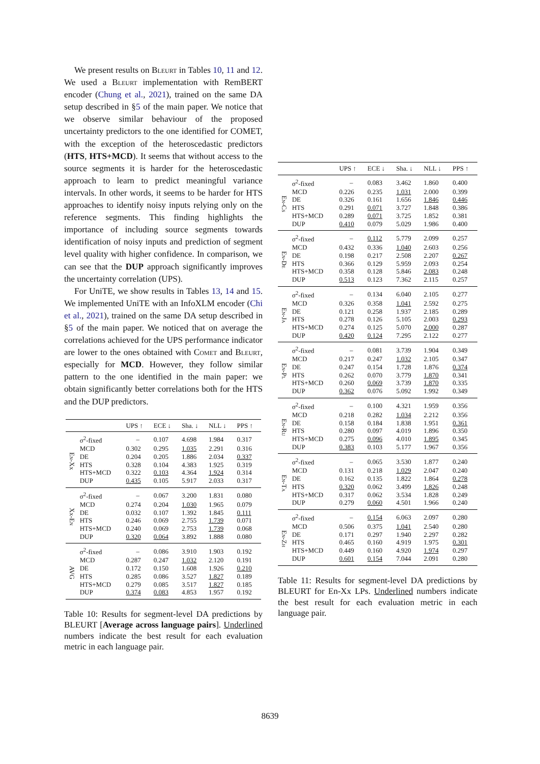We present results on Bleurt in Tables 10, 11 and 12. We used a Bleurt implementation with RemBERT encoder (Chung et al., 2021), trained on the same DA setup described in §5 of the main paper. We notice that we observe similar behaviour of the proposed uncertainty predictors to the one identified for COMET, with the exception of the heteroscedastic predictors (HTS, HTS+MCD). It seems that without access to the source segments it is harder for the heteroscedastic approach to learn to predict meaningful variance intervals. In other words, it seems to be harder for HTS approaches to identify noisy inputs relying only on the reference segments. This finding highlights the importance of including source segments towards identification of noisy inputs and prediction of segment level quality with higher confidence. In comparison, we can see that the DUP approach significantly improves the uncertainty correlation (UPS).
For UniTE, we show results in Tables 13, 14 and 15. We implemented UniTE with an InfoXLM encoder (Chi et al., 2021), trained on the same DA setup described in §5 of the main paper. We noticed that on average the correlations achieved for the UPS performance indicator are lower to the ones obtained with Comet and Bleurt, especially for MCD. However, they follow similar pattern to the one identified in the main paper: we obtain significantly better correlations both for the HTS and the DUP predictors.
| | | UPS ↑ | ECE ↓ | Sha. ↓ | NLL ↓ | PPS ↑ |
| --- | --- | --- | --- | --- | --- | --- |
| En-Xx | σ<sup>2</sup>-fixed | – | 0.107 | 4.698 | 1.984 | 0.317 |
| | MCD | 0.302 | 0.295 | 1.035 | 2.291 | 0.316 |
| | DE | 0.204 | 0.205 | 1.886 | 2.034 | 0.337 |
| | HTS | 0.328 | 0.104 | 4.383 | 1.925 | 0.319 |
| | HTS+MCD | 0.322 | 0.103 | 4.364 | 1.924 | 0.314 |
| | DUP | 0.435 | 0.105 | 5.917 | 2.033 | 0.317 |
| Xx-En | σ<sup>2</sup>-fixed | – | 0.067 | 3.200 | 1.831 | 0.080 |
| | MCD | 0.274 | 0.204 | 1.030 | 1.965 | 0.079 |
| | DE | 0.032 | 0.107 | 1.392 | 1.845 | 0.111 |
| | HTS | 0.246 | 0.069 | 2.755 | 1.739 | 0.071 |
| | HTS+MCD | 0.240 | 0.069 | 2.753 | 1.739 | 0.068 |
| | DUP | 0.320 | 0.064 | 3.892 | 1.888 | 0.080 |
| AVG | σ<sup>2</sup>-fixed | – | 0.086 | 3.910 | 1.903 | 0.192 |
| | MCD | 0.287 | 0.247 | 1.032 | 2.120 | 0.191 |
| | DE | 0.172 | 0.150 | 1.608 | 1.926 | 0.210 |
| | HTS | 0.285 | 0.086 | 3.527 | 1.827 | 0.189 |
| | HTS+MCD | 0.279 | 0.085 | 3.517 | 1.827 | 0.185 |
| | DUP | 0.374 | 0.083 | 4.853 | 1.957 | 0.192 |
Table 10: Results for segment-level DA predictions by BLEURT [Average across language pairs]. Underlined numbers indicate the best result for each evaluation metric in each language pair.
| | | UPS ↑ | ECE ↓ | Sha. ↓ | NLL ↓ | PPS ↑ |
| --- | --- | --- | --- | --- | --- | --- |
| En-Cs | σ<sup>2</sup>-fixed | – | 0.083 | 3.462 | 1.860 | 0.400 |
| | MCD | 0.226 | 0.235 | 1.031 | 2.000 | 0.399 |
| | DE | 0.326 | 0.161 | 1.656 | 1.846 | 0.446 |
| | HTS | 0.291 | 0.071 | 3.727 | 1.848 | 0.386 |
| | HTS+MCD | 0.289 | 0.071 | 3.725 | 1.852 | 0.381 |
| | DUP | 0.410 | 0.079 | 5.029 | 1.986 | 0.400 |
| En-De | σ<sup>2</sup>-fixed | – | 0.112 | 5.779 | 2.099 | 0.257 |
| | MCD | 0.432 | 0.336 | 1.040 | 2.603 | 0.256 |
| | DE | 0.198 | 0.217 | 2.508 | 2.207 | 0.267 |
| | HTS | 0.366 | 0.129 | 5.959 | 2.093 | 0.254 |
| | HTS+MCD | 0.358 | 0.128 | 5.846 | 2.083 | 0.248 |
| | DUP | 0.513 | 0.123 | 7.362 | 2.115 | 0.257 |
| En-Ja | σ<sup>2</sup>-fixed | – | 0.134 | 6.040 | 2.105 | 0.277 |
| | MCD | 0.326 | 0.358 | 1.041 | 2.592 | 0.275 |
| | DE | 0.121 | 0.258 | 1.937 | 2.185 | 0.289 |
| | HTS | 0.278 | 0.126 | 5.105 | 2.003 | 0.293 |
| | HTS+MCD | 0.274 | 0.125 | 5.070 | 2.000 | 0.287 |
| | DUP | 0.420 | 0.124 | 7.295 | 2.122 | 0.277 |
| En-Pl | σ<sup>2</sup>-fixed | – | 0.081 | 3.739 | 1.904 | 0.349 |
| | MCD | 0.217 | 0.247 | 1.032 | 2.105 | 0.347 |
| | DE | 0.247 | 0.154 | 1.728 | 1.876 | 0.374 |
| | HTS | 0.262 | 0.070 | 3.779 | 1.870 | 0.341 |
| | HTS+MCD | 0.260 | 0.069 | 3.739 | 1.870 | 0.335 |
| | DUP | 0.362 | 0.076 | 5.092 | 1.992 | 0.349 |
| En-Ru | σ<sup>2</sup>-fixed | – | 0.100 | 4.321 | 1.959 | 0.356 |
| | MCD | 0.218 | 0.282 | 1.034 | 2.212 | 0.356 |
| | DE | 0.158 | 0.184 | 1.838 | 1.951 | 0.361 |
| | HTS | 0.280 | 0.097 | 4.019 | 1.896 | 0.350 |
| | HTS+MCD | 0.275 | 0.096 | 4.010 | 1.895 | 0.345 |
| | DUP | 0.383 | 0.103 | 5.177 | 1.967 | 0.356 |
| En-Ta | σ<sup>2</sup>-fixed | – | 0.065 | 3.530 | 1.877 | 0.240 |
| | MCD | 0.131 | 0.218 | 1.029 | 2.047 | 0.240 |
| | DE | 0.162 | 0.135 | 1.822 | 1.864 | 0.278 |
| | HTS | 0.320 | 0.062 | 3.499 | 1.826 | 0.248 |
| | HTS+MCD | 0.317 | 0.062 | 3.534 | 1.828 | 0.249 |
| | DUP | 0.279 | 0.060 | 4.501 | 1.966 | 0.240 |
| En-Zh | σ<sup>2</sup>-fixed | – | 0.154 | 6.063 | 2.097 | 0.280 |
| | MCD | 0.506 | 0.375 | 1.041 | 2.540 | 0.280 |
| | DE | 0.171 | 0.297 | 1.940 | 2.297 | 0.282 |
| | HTS | 0.465 | 0.160 | 4.919 | 1.975 | 0.301 |
| | HTS+MCD | 0.449 | 0.160 | 4.920 | 1.974 | 0.297 |
| | DUP | 0.601 | 0.154 | 7.044 | 2.091 | 0.280 |
Table 11: Results for segment-level DA predictions by BLEURT for En-Xx LPs. Underlined numbers indicate the best result for each evaluation metric in each language pair.
8639